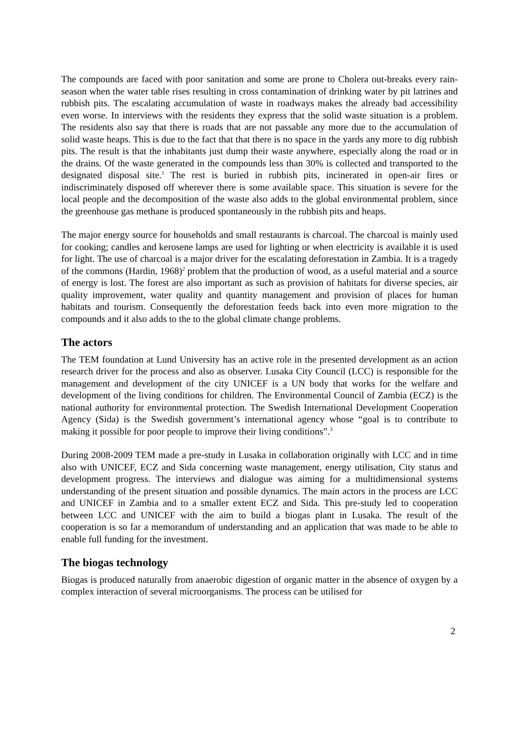The compounds are faced with poor sanitation and some are prone to Cholera out-breaks every rain-season when the water table rises resulting in cross contamination of drinking water by pit latrines and rubbish pits. The escalating accumulation of waste in roadways makes the already bad accessibility even worse. In interviews with the residents they express that the solid waste situation is a problem. The residents also say that there is roads that are not passable any more due to the accumulation of solid waste heaps. This is due to the fact that that there is no space in the yards any more to dig rubbish pits. The result is that the inhabitants just dump their waste anywhere, especially along the road or in the drains. Of the waste generated in the compounds less than 30% is collected and transported to the designated disposal site.<sup>1</sup> The rest is buried in rubbish pits, incinerated in open-air fires or indiscriminately disposed off wherever there is some available space. This situation is severe for the local people and the decomposition of the waste also adds to the global environmental problem, since the greenhouse gas methane is produced spontaneously in the rubbish pits and heaps.
The major energy source for households and small restaurants is charcoal. The charcoal is mainly used for cooking; candles and kerosene lamps are used for lighting or when electricity is available it is used for light. The use of charcoal is a major driver for the escalating deforestation in Zambia. It is a tragedy of the commons (Hardin, 1968)<sup>2</sup> problem that the production of wood, as a useful material and a source of energy is lost. The forest are also important as such as provision of habitats for diverse species, air quality improvement, water quality and quantity management and provision of places for human habitats and tourism. Consequently the deforestation feeds back into even more migration to the compounds and it also adds to the to the global climate change problems.
The actors
The TEM foundation at Lund University has an active role in the presented development as an action research driver for the process and also as observer. Lusaka City Council (LCC) is responsible for the management and development of the city UNICEF is a UN body that works for the welfare and development of the living conditions for children. The Environmental Council of Zambia (ECZ) is the national authority for environmental protection. The Swedish International Development Cooperation Agency (Sida) is the Swedish government’s international agency whose “goal is to contribute to making it possible for poor people to improve their living conditions”.<sup>3</sup>
During 2008-2009 TEM made a pre-study in Lusaka in collaboration originally with LCC and in time also with UNICEF, ECZ and Sida concerning waste management, energy utilisation, City status and development progress. The interviews and dialogue was aiming for a multidimensional systems understanding of the present situation and possible dynamics. The main actors in the process are LCC and UNICEF in Zambia and to a smaller extent ECZ and Sida. This pre-study led to cooperation between LCC and UNICEF with the aim to build a biogas plant in Lusaka. The result of the cooperation is so far a memorandum of understanding and an application that was made to be able to enable full funding for the investment.
The biogas technology
Biogas is produced naturally from anaerobic digestion of organic matter in the absence of oxygen by a complex interaction of several microorganisms. The process can be utilised for
2